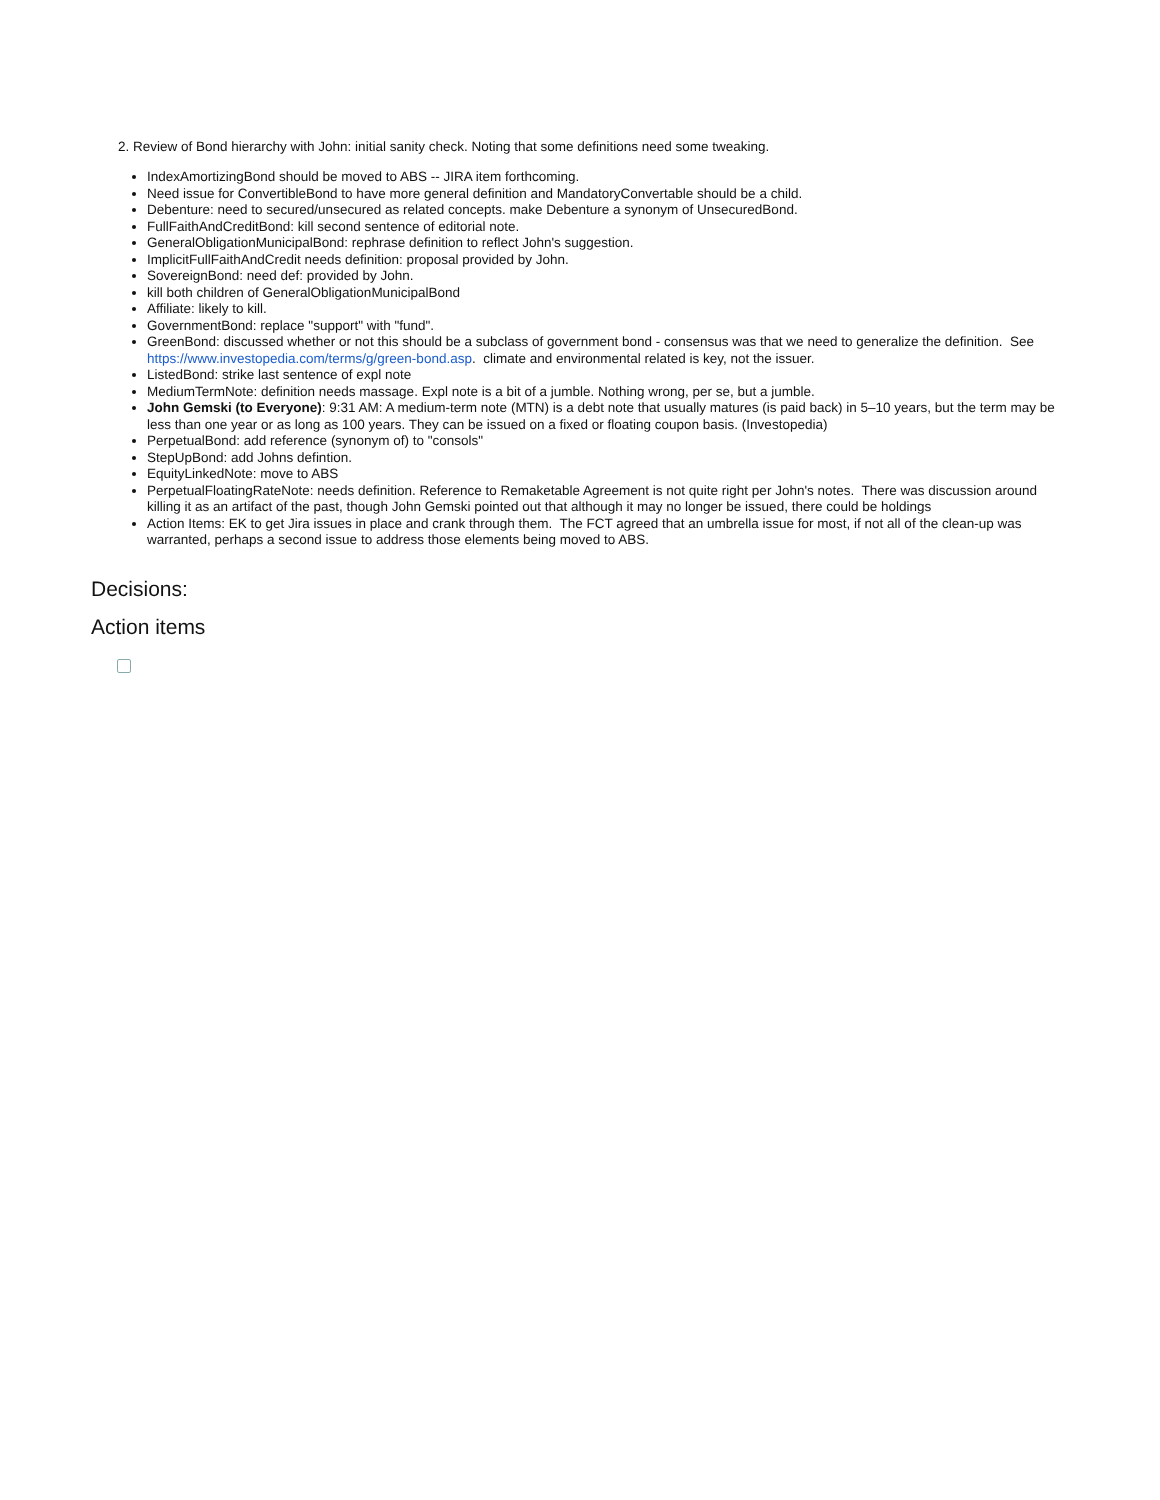2. Review of Bond hierarchy with John: initial sanity check. Noting that some definitions need some tweaking.
IndexAmortizingBond should be moved to ABS -- JIRA item forthcoming.
Need issue for ConvertibleBond to have more general definition and MandatoryConvertable should be a child.
Debenture: need to secured/unsecured as related concepts. make Debenture a synonym of UnsecuredBond.
FullFaithAndCreditBond: kill second sentence of editorial note.
GeneralObligationMunicipalBond: rephrase definition to reflect John's suggestion.
ImplicitFullFaithAndCredit needs definition: proposal provided by John.
SovereignBond: need def: provided by John.
kill both children of GeneralObligationMunicipalBond
Affiliate: likely to kill.
GovernmentBond: replace "support" with "fund".
GreenBond: discussed whether or not this should be a subclass of government bond - consensus was that we need to generalize the definition. See https://www.investopedia.com/terms/g/green-bond.asp. climate and environmental related is key, not the issuer.
ListedBond: strike last sentence of expl note
MediumTermNote: definition needs massage. Expl note is a bit of a jumble. Nothing wrong, per se, but a jumble.
John Gemski (to Everyone): 9:31 AM: A medium-term note (MTN) is a debt note that usually matures (is paid back) in 5–10 years, but the term may be less than one year or as long as 100 years. They can be issued on a fixed or floating coupon basis. (Investopedia)
PerpetualBond: add reference (synonym of) to "consols"
StepUpBond: add Johns defintion.
EquityLinkedNote: move to ABS
PerpetualFloatingRateNote: needs definition. Reference to Remaketable Agreement is not quite right per John's notes. There was discussion around killing it as an artifact of the past, though John Gemski pointed out that although it may no longer be issued, there could be holdings
Action Items: EK to get Jira issues in place and crank through them. The FCT agreed that an umbrella issue for most, if not all of the clean-up was warranted, perhaps a second issue to address those elements being moved to ABS.
Decisions:
Action items